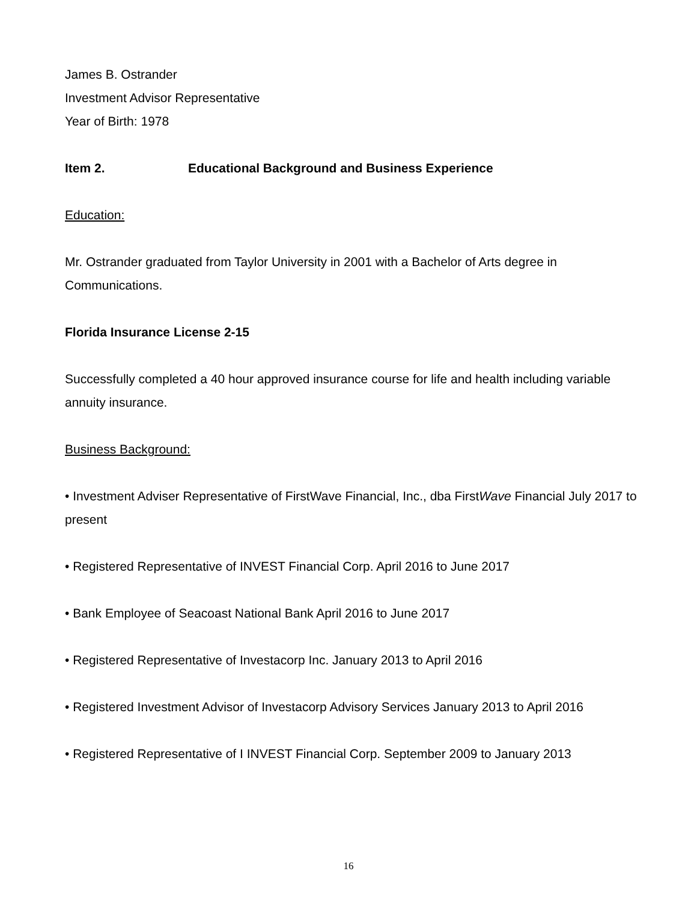James B. Ostrander
Investment Advisor Representative
Year of Birth: 1978
Item 2. Educational Background and Business Experience
Education:
Mr. Ostrander graduated from Taylor University in 2001 with a Bachelor of Arts degree in Communications.
Florida Insurance License 2-15
Successfully completed a 40 hour approved insurance course for life and health including variable annuity insurance.
Business Background:
• Investment Adviser Representative of FirstWave Financial, Inc., dba FirstWave Financial July 2017 to present
• Registered Representative of INVEST Financial Corp. April 2016 to June 2017
• Bank Employee of Seacoast National Bank April 2016 to June 2017
• Registered Representative of Investacorp Inc. January 2013 to April 2016
• Registered Investment Advisor of Investacorp Advisory Services January 2013 to April 2016
• Registered Representative of I INVEST Financial Corp. September 2009 to January 2013
16